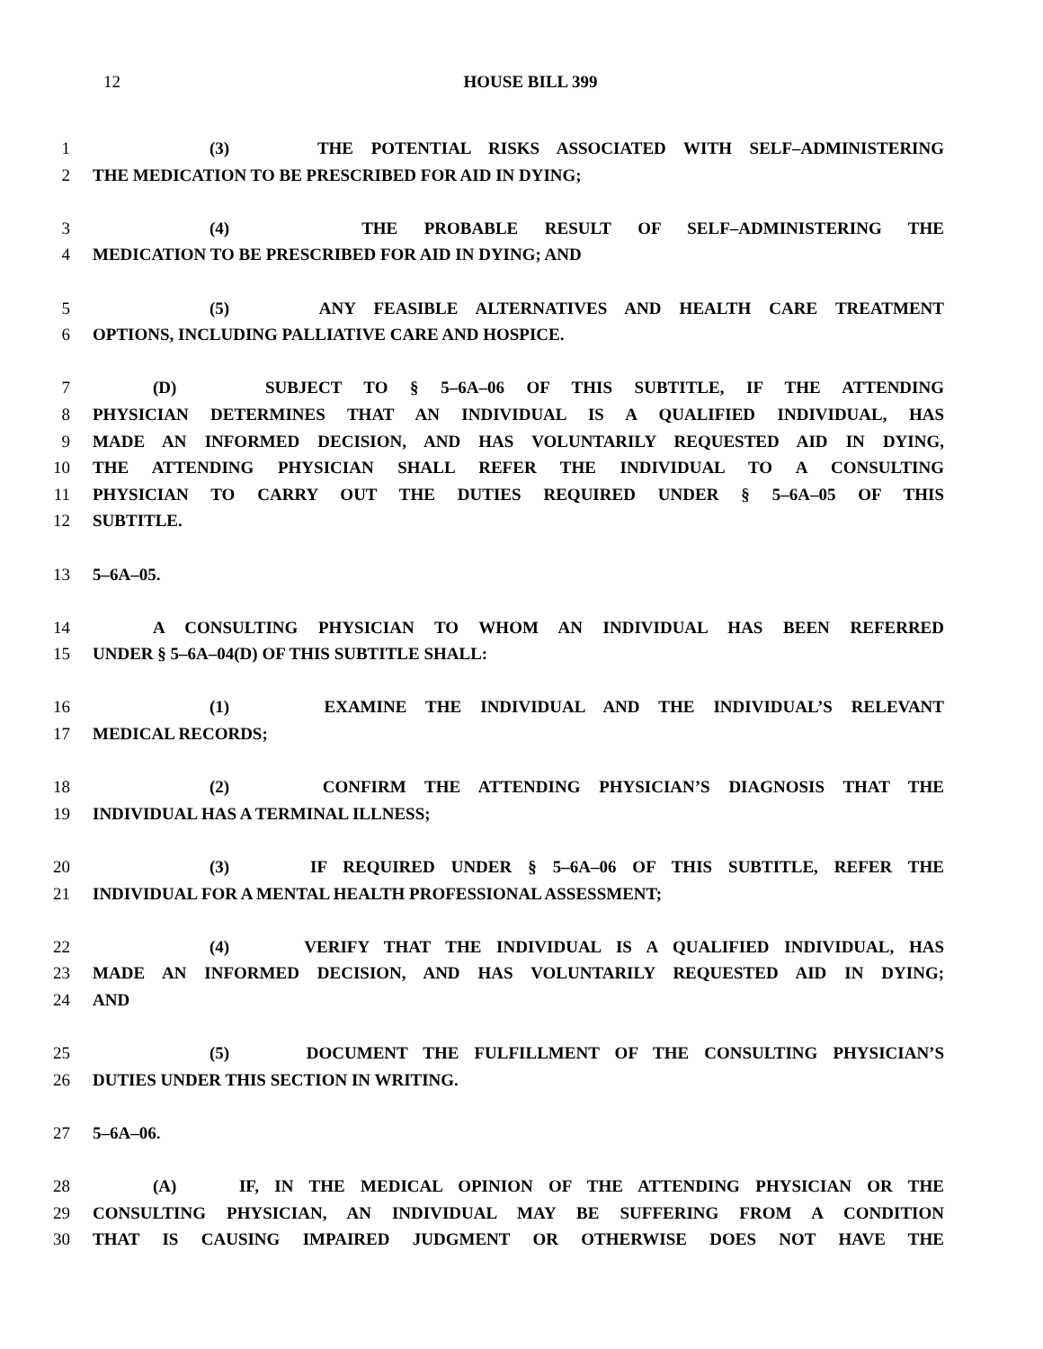12
HOUSE BILL 399
1 (3) THE POTENTIAL RISKS ASSOCIATED WITH SELF–ADMINISTERING
2 THE MEDICATION TO BE PRESCRIBED FOR AID IN DYING;
3 (4) THE PROBABLE RESULT OF SELF–ADMINISTERING THE
4 MEDICATION TO BE PRESCRIBED FOR AID IN DYING; AND
5 (5) ANY FEASIBLE ALTERNATIVES AND HEALTH CARE TREATMENT
6 OPTIONS, INCLUDING PALLIATIVE CARE AND HOSPICE.
7 (D) SUBJECT TO § 5–6A–06 OF THIS SUBTITLE, IF THE ATTENDING
8 PHYSICIAN DETERMINES THAT AN INDIVIDUAL IS A QUALIFIED INDIVIDUAL, HAS
9 MADE AN INFORMED DECISION, AND HAS VOLUNTARILY REQUESTED AID IN DYING,
10 THE ATTENDING PHYSICIAN SHALL REFER THE INDIVIDUAL TO A CONSULTING
11 PHYSICIAN TO CARRY OUT THE DUTIES REQUIRED UNDER § 5–6A–05 OF THIS
12 SUBTITLE.
13 5–6A–05.
14 A CONSULTING PHYSICIAN TO WHOM AN INDIVIDUAL HAS BEEN REFERRED
15 UNDER § 5–6A–04(D) OF THIS SUBTITLE SHALL:
16 (1) EXAMINE THE INDIVIDUAL AND THE INDIVIDUAL’S RELEVANT
17 MEDICAL RECORDS;
18 (2) CONFIRM THE ATTENDING PHYSICIAN’S DIAGNOSIS THAT THE
19 INDIVIDUAL HAS A TERMINAL ILLNESS;
20 (3) IF REQUIRED UNDER § 5–6A–06 OF THIS SUBTITLE, REFER THE
21 INDIVIDUAL FOR A MENTAL HEALTH PROFESSIONAL ASSESSMENT;
22 (4) VERIFY THAT THE INDIVIDUAL IS A QUALIFIED INDIVIDUAL, HAS
23 MADE AN INFORMED DECISION, AND HAS VOLUNTARILY REQUESTED AID IN DYING;
24 AND
25 (5) DOCUMENT THE FULFILLMENT OF THE CONSULTING PHYSICIAN’S
26 DUTIES UNDER THIS SECTION IN WRITING.
27 5–6A–06.
28 (A) IF, IN THE MEDICAL OPINION OF THE ATTENDING PHYSICIAN OR THE
29 CONSULTING PHYSICIAN, AN INDIVIDUAL MAY BE SUFFERING FROM A CONDITION
30 THAT IS CAUSING IMPAIRED JUDGMENT OR OTHERWISE DOES NOT HAVE THE